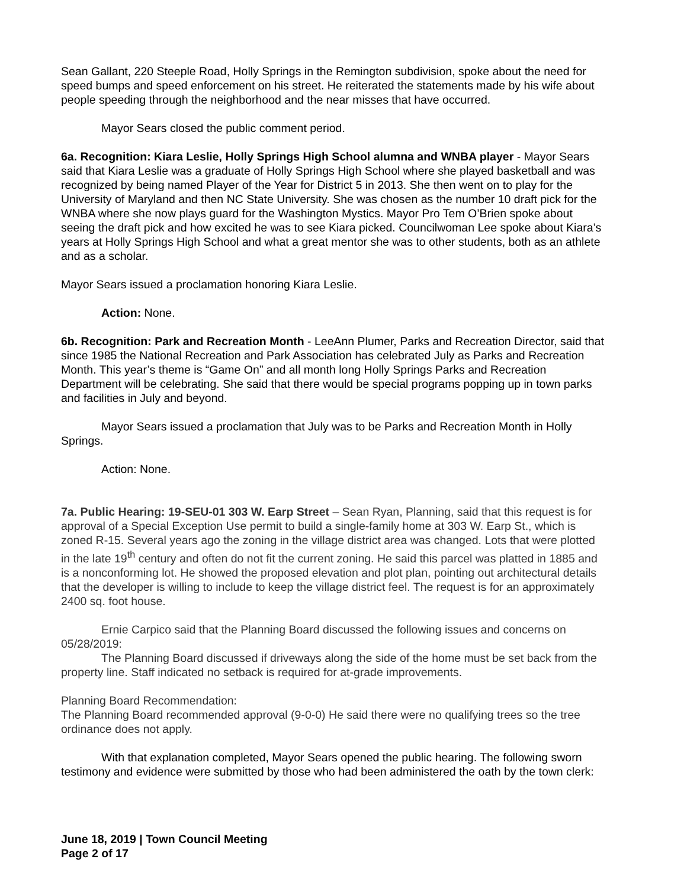Sean Gallant, 220 Steeple Road, Holly Springs in the Remington subdivision, spoke about the need for speed bumps and speed enforcement on his street. He reiterated the statements made by his wife about people speeding through the neighborhood and the near misses that have occurred.
Mayor Sears closed the public comment period.
6a. Recognition: Kiara Leslie, Holly Springs High School alumna and WNBA player - Mayor Sears said that Kiara Leslie was a graduate of Holly Springs High School where she played basketball and was recognized by being named Player of the Year for District 5 in 2013. She then went on to play for the University of Maryland and then NC State University. She was chosen as the number 10 draft pick for the WNBA where she now plays guard for the Washington Mystics. Mayor Pro Tem O’Brien spoke about seeing the draft pick and how excited he was to see Kiara picked. Councilwoman Lee spoke about Kiara’s years at Holly Springs High School and what a great mentor she was to other students, both as an athlete and as a scholar.
Mayor Sears issued a proclamation honoring Kiara Leslie.
Action: None.
6b. Recognition: Park and Recreation Month - LeeAnn Plumer, Parks and Recreation Director, said that since 1985 the National Recreation and Park Association has celebrated July as Parks and Recreation Month. This year’s theme is “Game On” and all month long Holly Springs Parks and Recreation Department will be celebrating. She said that there would be special programs popping up in town parks and facilities in July and beyond.
Mayor Sears issued a proclamation that July was to be Parks and Recreation Month in Holly Springs.
Action: None.
7a. Public Hearing: 19-SEU-01 303 W. Earp Street – Sean Ryan, Planning, said that this request is for approval of a Special Exception Use permit to build a single-family home at 303 W. Earp St., which is zoned R-15. Several years ago the zoning in the village district area was changed. Lots that were plotted in the late 19<sup>th</sup> century and often do not fit the current zoning. He said this parcel was platted in 1885 and is a nonconforming lot. He showed the proposed elevation and plot plan, pointing out architectural details that the developer is willing to include to keep the village district feel. The request is for an approximately 2400 sq. foot house.
Ernie Carpico said that the Planning Board discussed the following issues and concerns on 05/28/2019:
The Planning Board discussed if driveways along the side of the home must be set back from the property line. Staff indicated no setback is required for at-grade improvements.
Planning Board Recommendation:
The Planning Board recommended approval (9-0-0) He said there were no qualifying trees so the tree ordinance does not apply.
With that explanation completed, Mayor Sears opened the public hearing. The following sworn testimony and evidence were submitted by those who had been administered the oath by the town clerk:
June 18, 2019 | Town Council Meeting
Page 2 of 17